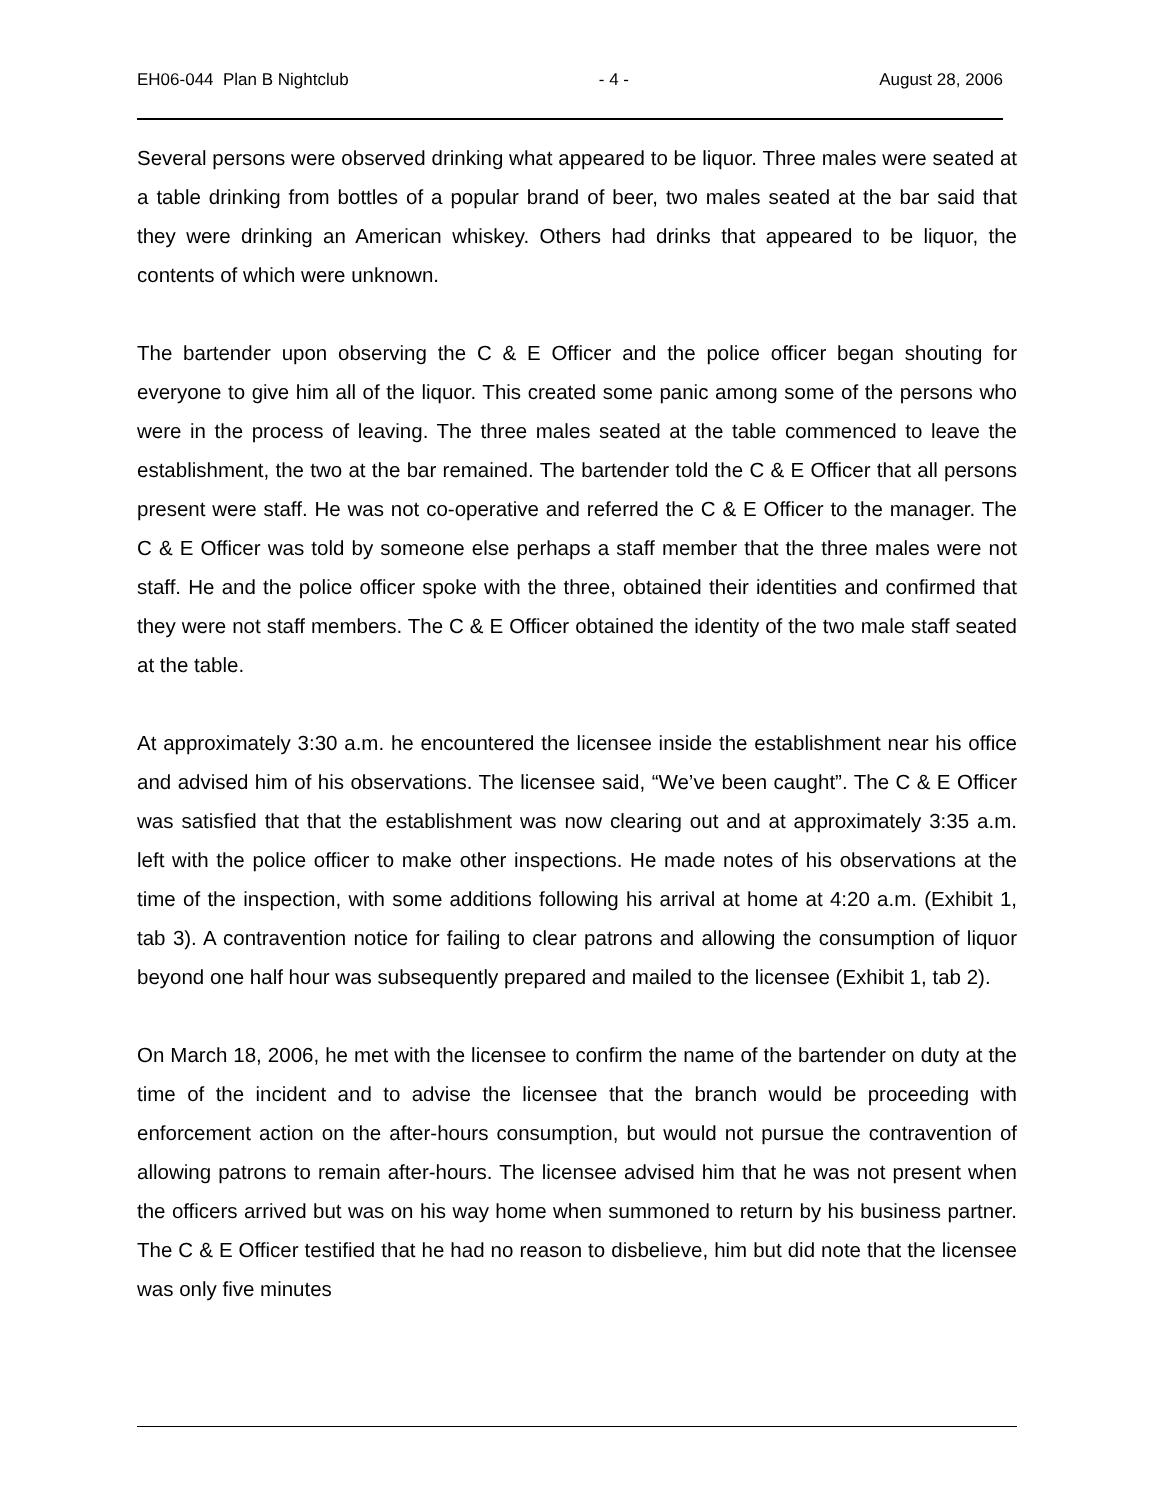EH06-044 Plan B Nightclub - 4 - August 28, 2006
Several persons were observed drinking what appeared to be liquor. Three males were seated at a table drinking from bottles of a popular brand of beer, two males seated at the bar said that they were drinking an American whiskey. Others had drinks that appeared to be liquor, the contents of which were unknown.
The bartender upon observing the C & E Officer and the police officer began shouting for everyone to give him all of the liquor. This created some panic among some of the persons who were in the process of leaving. The three males seated at the table commenced to leave the establishment, the two at the bar remained. The bartender told the C & E Officer that all persons present were staff. He was not co-operative and referred the C & E Officer to the manager. The C & E Officer was told by someone else perhaps a staff member that the three males were not staff. He and the police officer spoke with the three, obtained their identities and confirmed that they were not staff members. The C & E Officer obtained the identity of the two male staff seated at the table.
At approximately 3:30 a.m. he encountered the licensee inside the establishment near his office and advised him of his observations. The licensee said, “We’ve been caught”. The C & E Officer was satisfied that that the establishment was now clearing out and at approximately 3:35 a.m. left with the police officer to make other inspections. He made notes of his observations at the time of the inspection, with some additions following his arrival at home at 4:20 a.m. (Exhibit 1, tab 3). A contravention notice for failing to clear patrons and allowing the consumption of liquor beyond one half hour was subsequently prepared and mailed to the licensee (Exhibit 1, tab 2).
On March 18, 2006, he met with the licensee to confirm the name of the bartender on duty at the time of the incident and to advise the licensee that the branch would be proceeding with enforcement action on the after-hours consumption, but would not pursue the contravention of allowing patrons to remain after-hours. The licensee advised him that he was not present when the officers arrived but was on his way home when summoned to return by his business partner. The C & E Officer testified that he had no reason to disbelieve, him but did note that the licensee was only five minutes